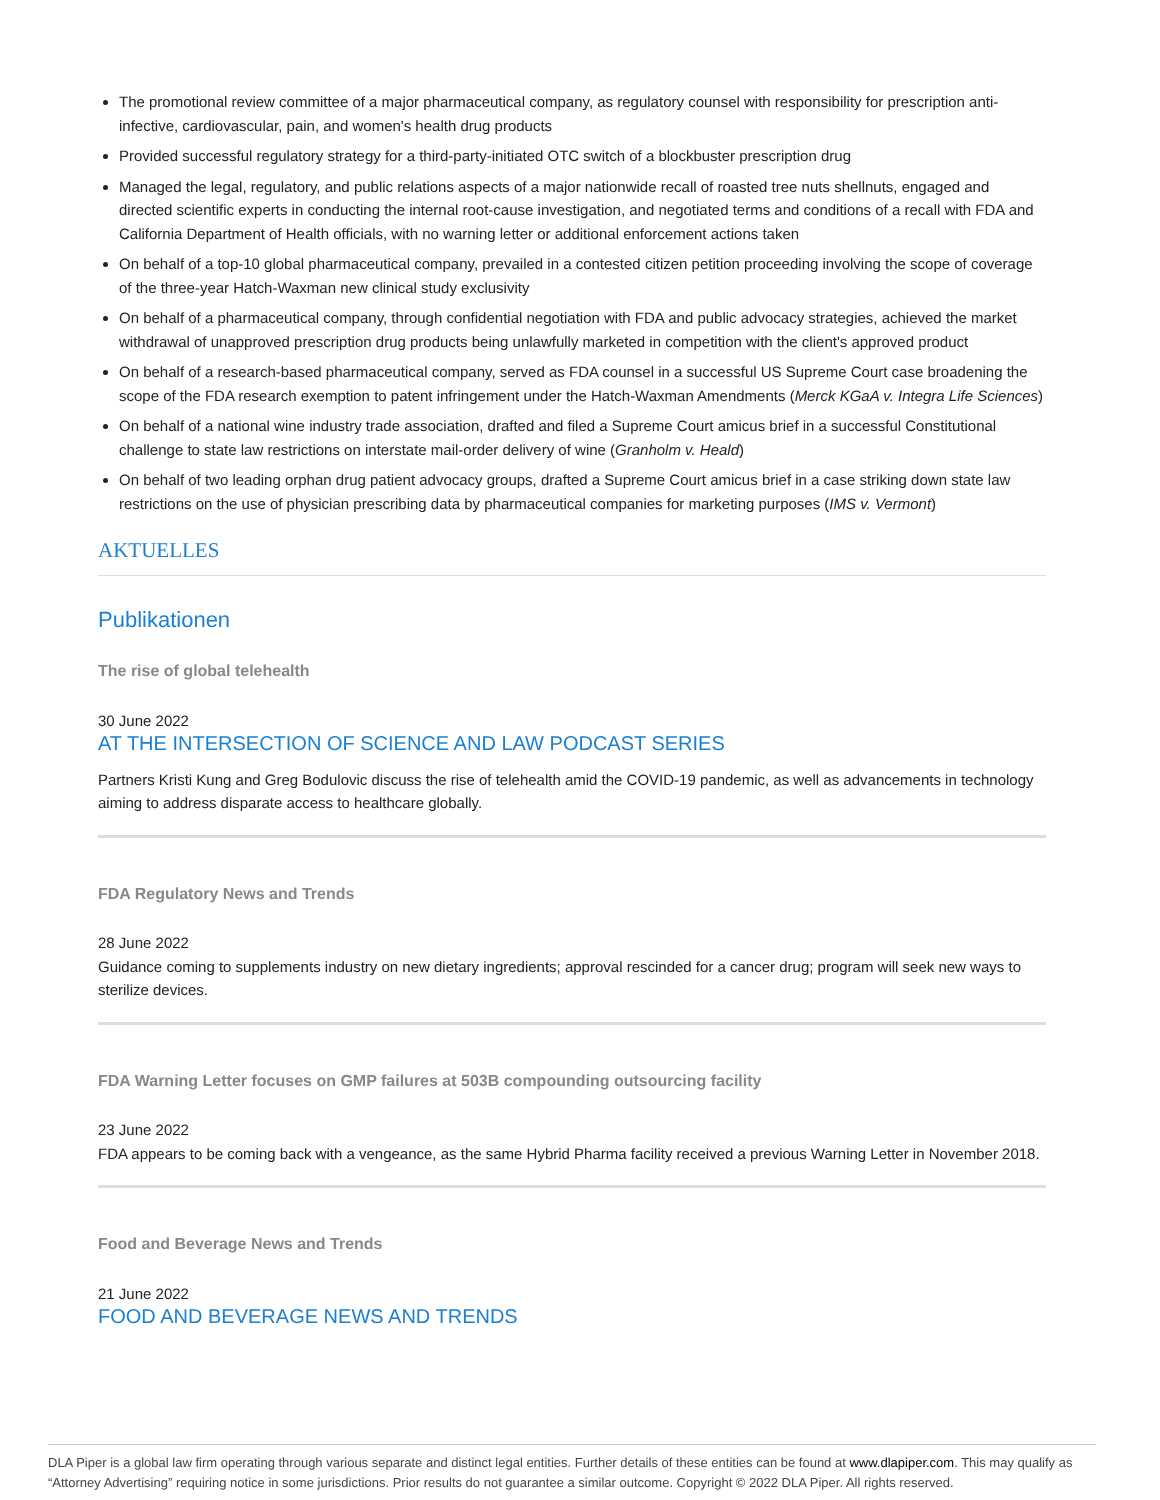The promotional review committee of a major pharmaceutical company, as regulatory counsel with responsibility for prescription anti-infective, cardiovascular, pain, and women's health drug products
Provided successful regulatory strategy for a third-party-initiated OTC switch of a blockbuster prescription drug
Managed the legal, regulatory, and public relations aspects of a major nationwide recall of roasted tree nuts shellnuts, engaged and directed scientific experts in conducting the internal root-cause investigation, and negotiated terms and conditions of a recall with FDA and California Department of Health officials, with no warning letter or additional enforcement actions taken
On behalf of a top-10 global pharmaceutical company, prevailed in a contested citizen petition proceeding involving the scope of coverage of the three-year Hatch-Waxman new clinical study exclusivity
On behalf of a pharmaceutical company, through confidential negotiation with FDA and public advocacy strategies, achieved the market withdrawal of unapproved prescription drug products being unlawfully marketed in competition with the client's approved product
On behalf of a research-based pharmaceutical company, served as FDA counsel in a successful US Supreme Court case broadening the scope of the FDA research exemption to patent infringement under the Hatch-Waxman Amendments (Merck KGaA v. Integra Life Sciences)
On behalf of a national wine industry trade association, drafted and filed a Supreme Court amicus brief in a successful Constitutional challenge to state law restrictions on interstate mail-order delivery of wine (Granholm v. Heald)
On behalf of two leading orphan drug patient advocacy groups, drafted a Supreme Court amicus brief in a case striking down state law restrictions on the use of physician prescribing data by pharmaceutical companies for marketing purposes (IMS v. Vermont)
AKTUELLES
Publikationen
The rise of global telehealth
30 June 2022
AT THE INTERSECTION OF SCIENCE AND LAW PODCAST SERIES
Partners Kristi Kung and Greg Bodulovic discuss the rise of telehealth amid the COVID-19 pandemic, as well as advancements in technology aiming to address disparate access to healthcare globally.
FDA Regulatory News and Trends
28 June 2022
Guidance coming to supplements industry on new dietary ingredients; approval rescinded for a cancer drug; program will seek new ways to sterilize devices.
FDA Warning Letter focuses on GMP failures at 503B compounding outsourcing facility
23 June 2022
FDA appears to be coming back with a vengeance, as the same Hybrid Pharma facility received a previous Warning Letter in November 2018.
Food and Beverage News and Trends
21 June 2022
FOOD AND BEVERAGE NEWS AND TRENDS
DLA Piper is a global law firm operating through various separate and distinct legal entities. Further details of these entities can be found at www.dlapiper.com. This may qualify as “Attorney Advertising” requiring notice in some jurisdictions. Prior results do not guarantee a similar outcome. Copyright © 2022 DLA Piper. All rights reserved.